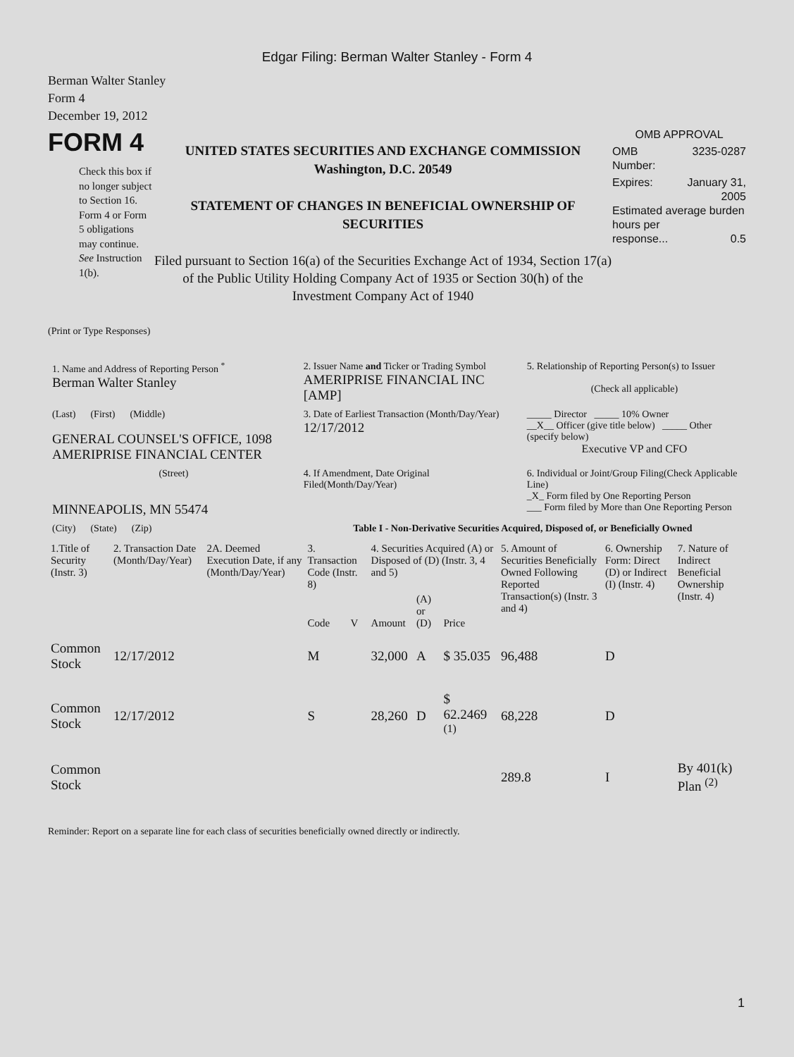Edgar Filing: Berman Walter Stanley - Form 4
Berman Walter Stanley
Form 4
December 19, 2012
FORM 4
Check this box if no longer subject to Section 16. Form 4 or Form 5 obligations may continue. See Instruction 1(b).
UNITED STATES SECURITIES AND EXCHANGE COMMISSION
Washington, D.C. 20549
STATEMENT OF CHANGES IN BENEFICIAL OWNERSHIP OF SECURITIES
Filed pursuant to Section 16(a) of the Securities Exchange Act of 1934, Section 17(a) of the Public Utility Holding Company Act of 1935 or Section 30(h) of the Investment Company Act of 1940
OMB APPROVAL
OMB
Number: 3235-0287
Expires: January 31,
2005
Estimated average burden hours per
response... 0.5
(Print or Type Responses)
| 1. Name and Address of Reporting Person <sup>*</sup> Berman Walter Stanley | 2. Issuer Name and Ticker or Trading Symbol AMERIPRISE FINANCIAL INC [AMP] | 5. Relationship of Reporting Person(s) to Issuer (Check all applicable) |
| (Last) (First) (Middle) GENERAL COUNSEL'S OFFICE, 1098 AMERIPRISE FINANCIAL CENTER | 3. Date of Earliest Transaction (Month/Day/Year) 12/17/2012 | _____ Director _____ 10% Owner __X__ Officer (give title below) _____ Other (specify below) Executive VP and CFO |
| (Street) MINNEAPOLIS, MN 55474 | 4. If Amendment, Date Original Filed(Month/Day/Year) | 6. Individual or Joint/Group Filing(Check Applicable Line) _X_ Form filed by One Reporting Person ___ Form filed by More than One Reporting Person |
| (City) (State) (Zip) | Table I - Non-Derivative Securities Acquired, Disposed of, or Beneficially Owned | |
| 1.Title of Security (Instr. 3) | 2. Transaction Date (Month/Day/Year) | 2A. Deemed Execution Date, if any (Month/Day/Year) | 3. Transaction Code (Instr. 8) | | 4. Securities Acquired (A) or Disposed of (D) (Instr. 3, 4 and 5) | | | 5. Amount of Securities Beneficially Owned Following Reported Transaction(s) (Instr. 3 and 4) | 6. Ownership Form: Direct (D) or Indirect (I) (Instr. 4) | 7. Nature of Indirect Beneficial Ownership (Instr. 4) |
| --- | --- | --- | --- | --- | --- | --- | --- | --- | --- | --- |
| | | | Code | V | Amount | (A) or (D) | Price | | | |
| Common Stock | 12/17/2012 | | M | | 32,000 | A | $ 35.035 | 96,488 | D | |
| Common Stock | 12/17/2012 | | S | | 28,260 | D | $ 62.2469 <sup>(1)</sup> | 68,228 | D | |
| Common Stock | | | | | | | | 289.8 | I | By 401(k) Plan <sup>(2)</sup> |
Reminder: Report on a separate line for each class of securities beneficially owned directly or indirectly.
1